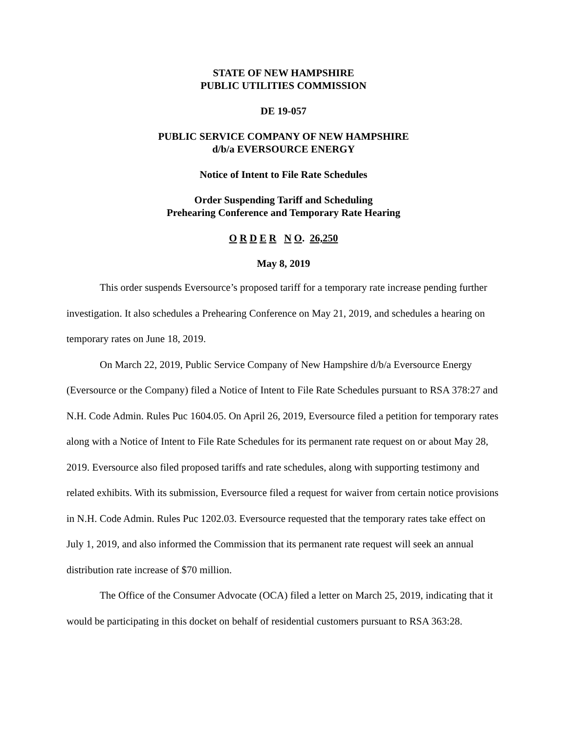STATE OF NEW HAMPSHIRE
PUBLIC UTILITIES COMMISSION
DE 19-057
PUBLIC SERVICE COMPANY OF NEW HAMPSHIRE
d/b/a EVERSOURCE ENERGY
Notice of Intent to File Rate Schedules
Order Suspending Tariff and Scheduling
Prehearing Conference and Temporary Rate Hearing
O R D E R N O. 26,250
May 8, 2019
This order suspends Eversource’s proposed tariff for a temporary rate increase pending further investigation. It also schedules a Prehearing Conference on May 21, 2019, and schedules a hearing on temporary rates on June 18, 2019.
On March 22, 2019, Public Service Company of New Hampshire d/b/a Eversource Energy (Eversource or the Company) filed a Notice of Intent to File Rate Schedules pursuant to RSA 378:27 and N.H. Code Admin. Rules Puc 1604.05. On April 26, 2019, Eversource filed a petition for temporary rates along with a Notice of Intent to File Rate Schedules for its permanent rate request on or about May 28, 2019. Eversource also filed proposed tariffs and rate schedules, along with supporting testimony and related exhibits. With its submission, Eversource filed a request for waiver from certain notice provisions in N.H. Code Admin. Rules Puc 1202.03. Eversource requested that the temporary rates take effect on July 1, 2019, and also informed the Commission that its permanent rate request will seek an annual distribution rate increase of $70 million.
The Office of the Consumer Advocate (OCA) filed a letter on March 25, 2019, indicating that it would be participating in this docket on behalf of residential customers pursuant to RSA 363:28.